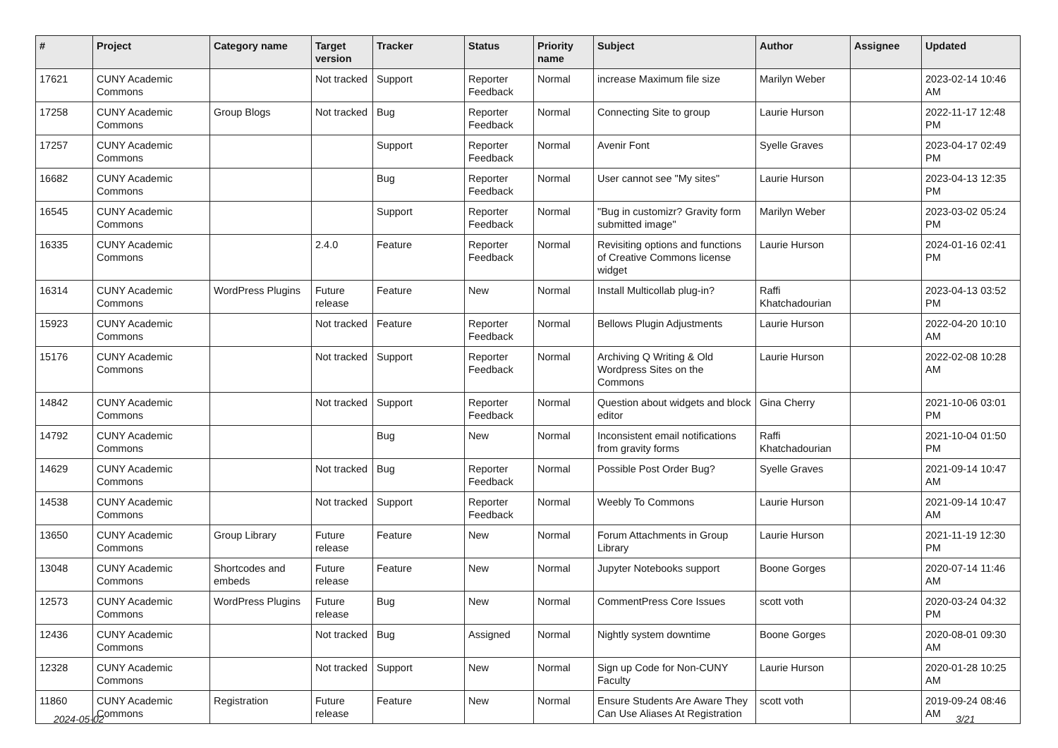| # | Project | Category name | Target version | Tracker | Status | Priority name | Subject | Author | Assignee | Updated |
| --- | --- | --- | --- | --- | --- | --- | --- | --- | --- | --- |
| 17621 | CUNY Academic Commons | | Not tracked | Support | Reporter Feedback | Normal | increase Maximum file size | Marilyn Weber | | 2023-02-14 10:46 AM |
| 17258 | CUNY Academic Commons | Group Blogs | Not tracked | Bug | Reporter Feedback | Normal | Connecting Site to group | Laurie Hurson | | 2022-11-17 12:48 PM |
| 17257 | CUNY Academic Commons | | | Support | Reporter Feedback | Normal | Avenir Font | Syelle Graves | | 2023-04-17 02:49 PM |
| 16682 | CUNY Academic Commons | | | Bug | Reporter Feedback | Normal | User cannot see "My sites" | Laurie Hurson | | 2023-04-13 12:35 PM |
| 16545 | CUNY Academic Commons | | | Support | Reporter Feedback | Normal | "Bug in customizr? Gravity form submitted image" | Marilyn Weber | | 2023-03-02 05:24 PM |
| 16335 | CUNY Academic Commons | | 2.4.0 | Feature | Reporter Feedback | Normal | Revisiting options and functions of Creative Commons license widget | Laurie Hurson | | 2024-01-16 02:41 PM |
| 16314 | CUNY Academic Commons | WordPress Plugins | Future release | Feature | New | Normal | Install Multicollab plug-in? | Raffi Khatchadourian | | 2023-04-13 03:52 PM |
| 15923 | CUNY Academic Commons | | Not tracked | Feature | Reporter Feedback | Normal | Bellows Plugin Adjustments | Laurie Hurson | | 2022-04-20 10:10 AM |
| 15176 | CUNY Academic Commons | | Not tracked | Support | Reporter Feedback | Normal | Archiving Q Writing & Old Wordpress Sites on the Commons | Laurie Hurson | | 2022-02-08 10:28 AM |
| 14842 | CUNY Academic Commons | | Not tracked | Support | Reporter Feedback | Normal | Question about widgets and block editor | Gina Cherry | | 2021-10-06 03:01 PM |
| 14792 | CUNY Academic Commons | | | Bug | New | Normal | Inconsistent email notifications from gravity forms | Raffi Khatchadourian | | 2021-10-04 01:50 PM |
| 14629 | CUNY Academic Commons | | Not tracked | Bug | Reporter Feedback | Normal | Possible Post Order Bug? | Syelle Graves | | 2021-09-14 10:47 AM |
| 14538 | CUNY Academic Commons | | Not tracked | Support | Reporter Feedback | Normal | Weebly To Commons | Laurie Hurson | | 2021-09-14 10:47 AM |
| 13650 | CUNY Academic Commons | Group Library | Future release | Feature | New | Normal | Forum Attachments in Group Library | Laurie Hurson | | 2021-11-19 12:30 PM |
| 13048 | CUNY Academic Commons | Shortcodes and embeds | Future release | Feature | New | Normal | Jupyter Notebooks support | Boone Gorges | | 2020-07-14 11:46 AM |
| 12573 | CUNY Academic Commons | WordPress Plugins | Future release | Bug | New | Normal | CommentPress Core Issues | scott voth | | 2020-03-24 04:32 PM |
| 12436 | CUNY Academic Commons | | Not tracked | Bug | Assigned | Normal | Nightly system downtime | Boone Gorges | | 2020-08-01 09:30 AM |
| 12328 | CUNY Academic Commons | | Not tracked | Support | New | Normal | Sign up Code for Non-CUNY Faculty | Laurie Hurson | | 2020-01-28 10:25 AM |
| 11860 | CUNY Academic Commons | Registration | Future release | Feature | New | Normal | Ensure Students Are Aware They Can Use Aliases At Registration | scott voth | | 2019-09-24 08:46 AM |
2024-05-02 3/21